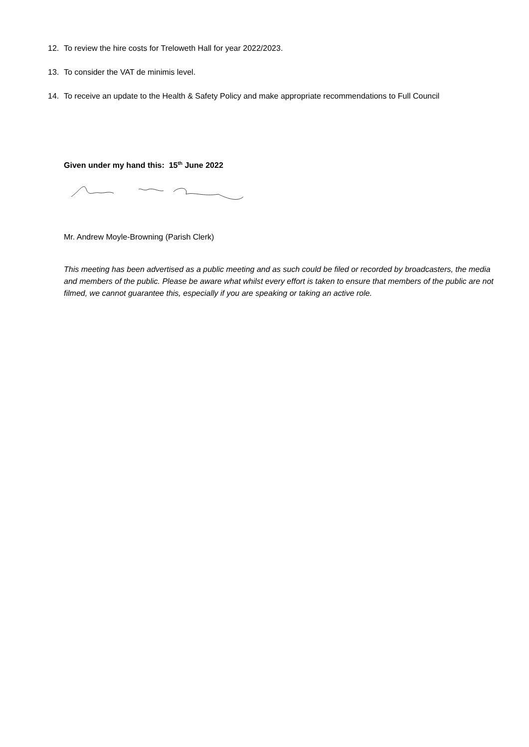12. To review the hire costs for Treloweth Hall for year 2022/2023.
13. To consider the VAT de minimis level.
14. To receive an update to the Health & Safety Policy and make appropriate recommendations to Full Council
Given under my hand this: 15<sup>th</sup> June 2022
Mr. Andrew Moyle-Browning (Parish Clerk)
This meeting has been advertised as a public meeting and as such could be filed or recorded by broadcasters, the media and members of the public. Please be aware what whilst every effort is taken to ensure that members of the public are not filmed, we cannot guarantee this, especially if you are speaking or taking an active role.